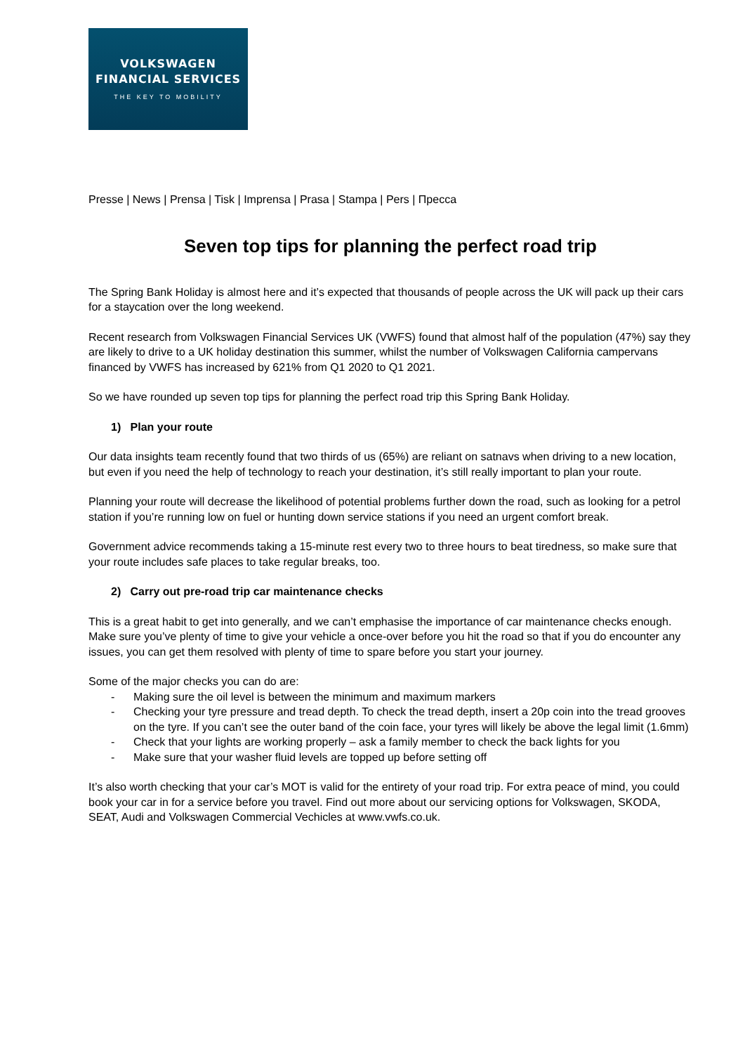VOLKSWAGEN
FINANCIAL SERVICES
THE KEY TO MOBILITY
Presse | News | Prensa | Tisk | Imprensa | Prasa | Stampa | Pers | Пресса
Seven top tips for planning the perfect road trip
The Spring Bank Holiday is almost here and it’s expected that thousands of people across the UK will pack up their cars for a staycation over the long weekend.
Recent research from Volkswagen Financial Services UK (VWFS) found that almost half of the population (47%) say they are likely to drive to a UK holiday destination this summer, whilst the number of Volkswagen California campervans financed by VWFS has increased by 621% from Q1 2020 to Q1 2021.
So we have rounded up seven top tips for planning the perfect road trip this Spring Bank Holiday.
1) Plan your route
Our data insights team recently found that two thirds of us (65%) are reliant on satnavs when driving to a new location, but even if you need the help of technology to reach your destination, it’s still really important to plan your route.
Planning your route will decrease the likelihood of potential problems further down the road, such as looking for a petrol station if you’re running low on fuel or hunting down service stations if you need an urgent comfort break.
Government advice recommends taking a 15-minute rest every two to three hours to beat tiredness, so make sure that your route includes safe places to take regular breaks, too.
2) Carry out pre-road trip car maintenance checks
This is a great habit to get into generally, and we can’t emphasise the importance of car maintenance checks enough. Make sure you’ve plenty of time to give your vehicle a once-over before you hit the road so that if you do encounter any issues, you can get them resolved with plenty of time to spare before you start your journey.
Some of the major checks you can do are:
- Making sure the oil level is between the minimum and maximum markers
- Checking your tyre pressure and tread depth. To check the tread depth, insert a 20p coin into the tread grooves on the tyre. If you can’t see the outer band of the coin face, your tyres will likely be above the legal limit (1.6mm)
- Check that your lights are working properly – ask a family member to check the back lights for you
- Make sure that your washer fluid levels are topped up before setting off
It’s also worth checking that your car’s MOT is valid for the entirety of your road trip. For extra peace of mind, you could book your car in for a service before you travel. Find out more about our servicing options for Volkswagen, SKODA, SEAT, Audi and Volkswagen Commercial Vechicles at www.vwfs.co.uk.